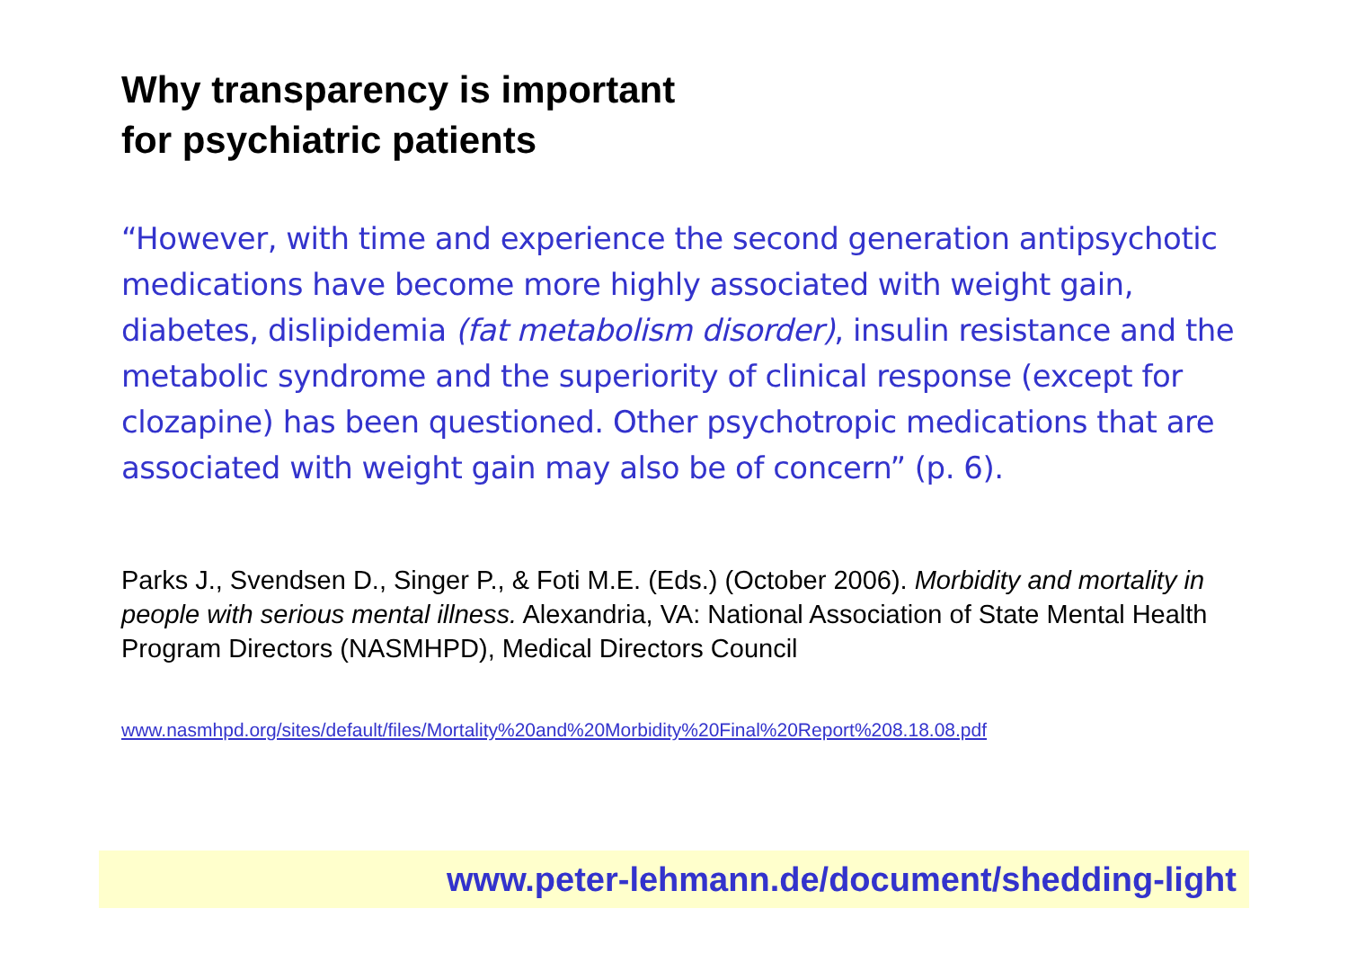Why transparency is important
for psychiatric patients
“However, with time and experience the second generation antipsychotic medications have become more highly associated with weight gain, diabetes, dislipidemia (fat metabolism disorder), insulin resistance and the metabolic syndrome and the superiority of clinical response (except for clozapine) has been questioned. Other psychotropic medications that are associated with weight gain may also be of concern” (p. 6).
Parks J., Svendsen D., Singer P., & Foti M.E. (Eds.) (October 2006). Morbidity and mortality in people with serious mental illness. Alexandria, VA: National Association of State Mental Health Program Directors (NASMHPD), Medical Directors Council
www.nasmhpd.org/sites/default/files/Mortality%20and%20Morbidity%20Final%20Report%208.18.08.pdf
www.peter-lehmann.de/document/shedding-light